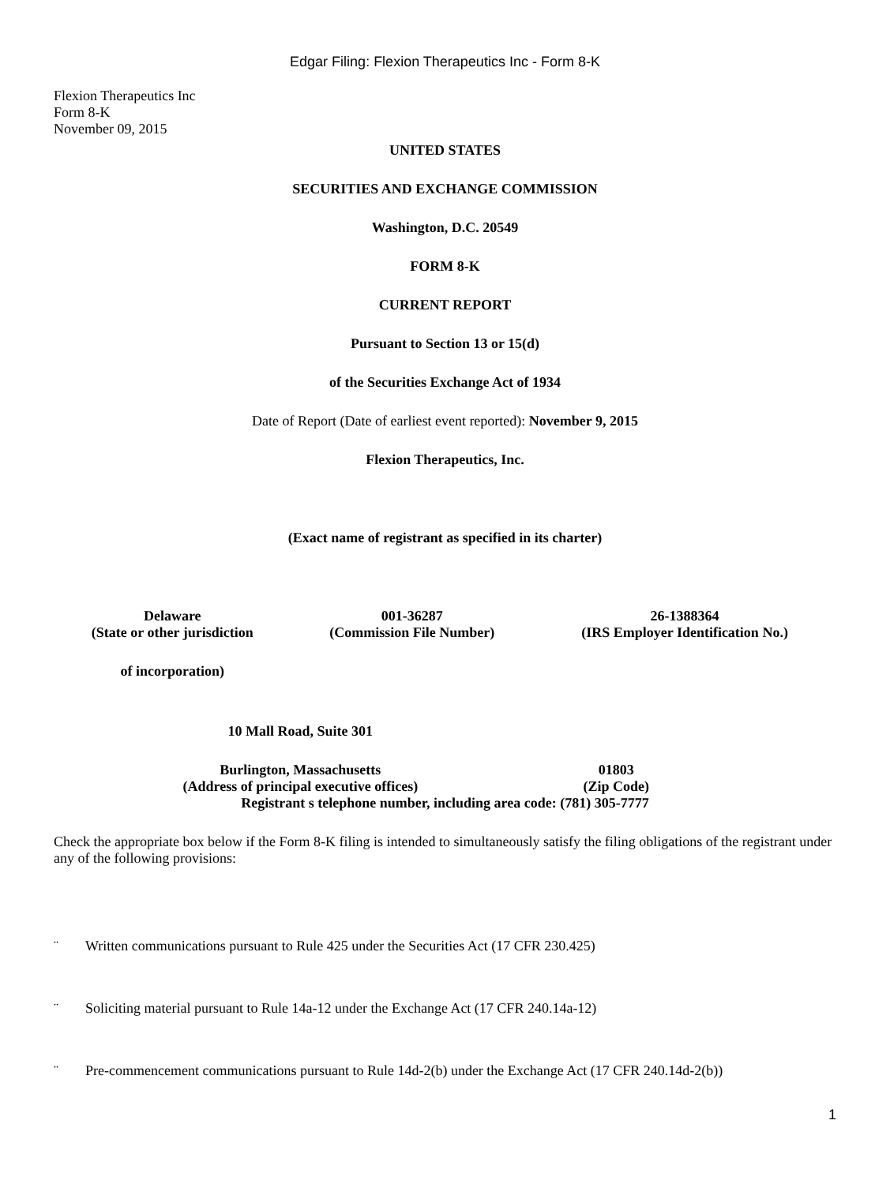Edgar Filing: Flexion Therapeutics Inc - Form 8-K
Flexion Therapeutics Inc
Form 8-K
November 09, 2015
UNITED STATES
SECURITIES AND EXCHANGE COMMISSION
Washington, D.C. 20549
FORM 8-K
CURRENT REPORT
Pursuant to Section 13 or 15(d)
of the Securities Exchange Act of 1934
Date of Report (Date of earliest event reported): November 9, 2015
Flexion Therapeutics, Inc.
(Exact name of registrant as specified in its charter)
| Delaware | 001-36287 | 26-1388364 |
| (State or other jurisdiction | (Commission File Number) | (IRS Employer Identification No.) |
| of incorporation) | | |
| 10 Mall Road, Suite 301 | |
| Burlington, Massachusetts | 01803 |
| (Address of principal executive offices) | (Zip Code) |
Registrant s telephone number, including area code: (781) 305-7777
Check the appropriate box below if the Form 8-K filing is intended to simultaneously satisfy the filing obligations of the registrant under any of the following provisions:
¨ Written communications pursuant to Rule 425 under the Securities Act (17 CFR 230.425)
¨ Soliciting material pursuant to Rule 14a-12 under the Exchange Act (17 CFR 240.14a-12)
¨ Pre-commencement communications pursuant to Rule 14d-2(b) under the Exchange Act (17 CFR 240.14d-2(b))
1